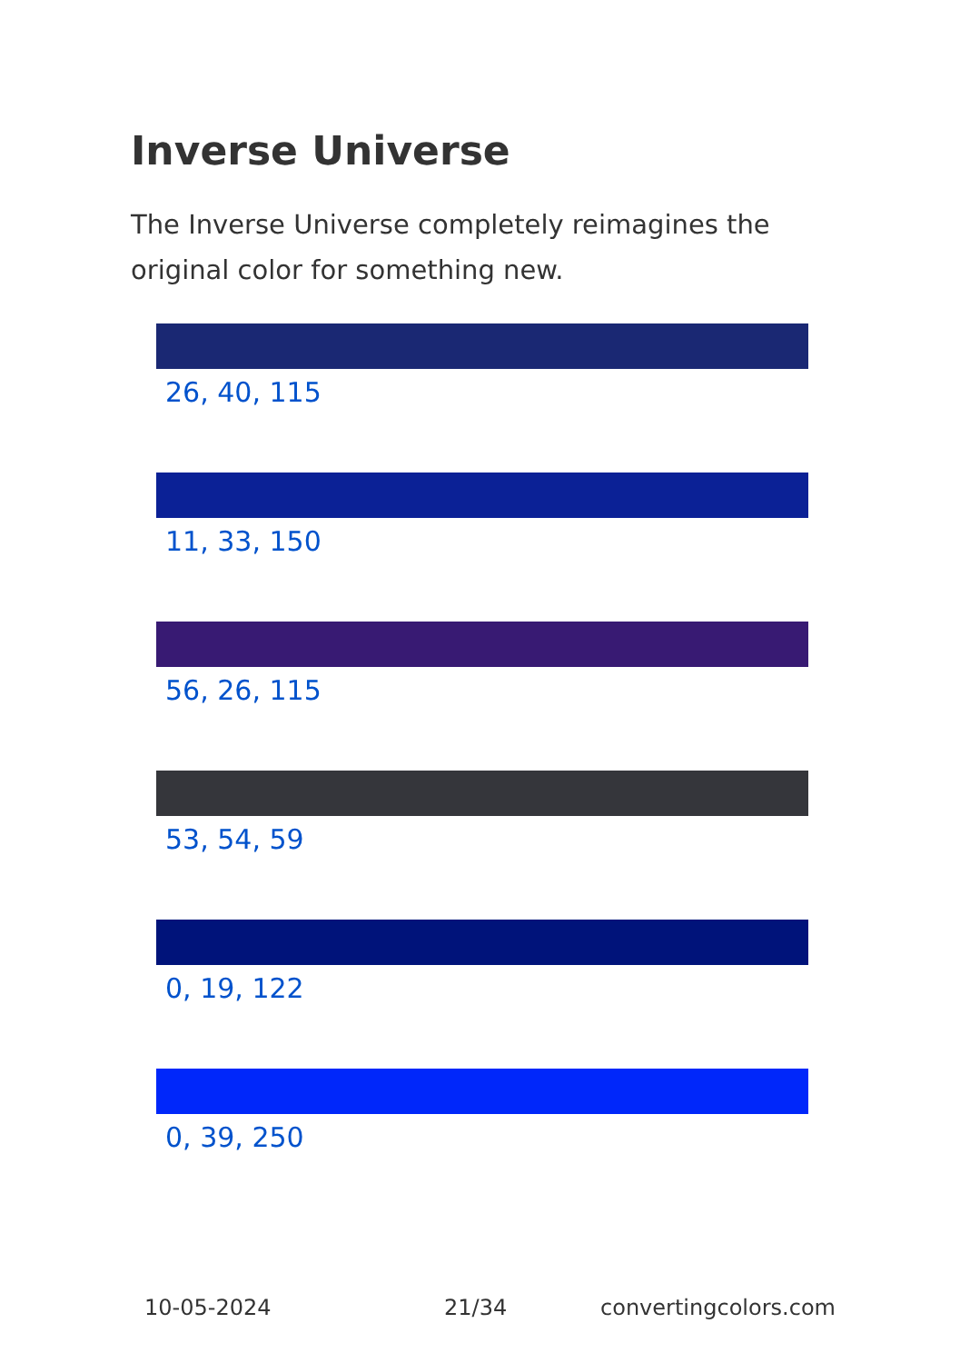Inverse Universe
The Inverse Universe completely reimagines the original color for something new.
26, 40, 115
11, 33, 150
56, 26, 115
53, 54, 59
0, 19, 122
0, 39, 250
10-05-2024 21/34 convertingcolors.com